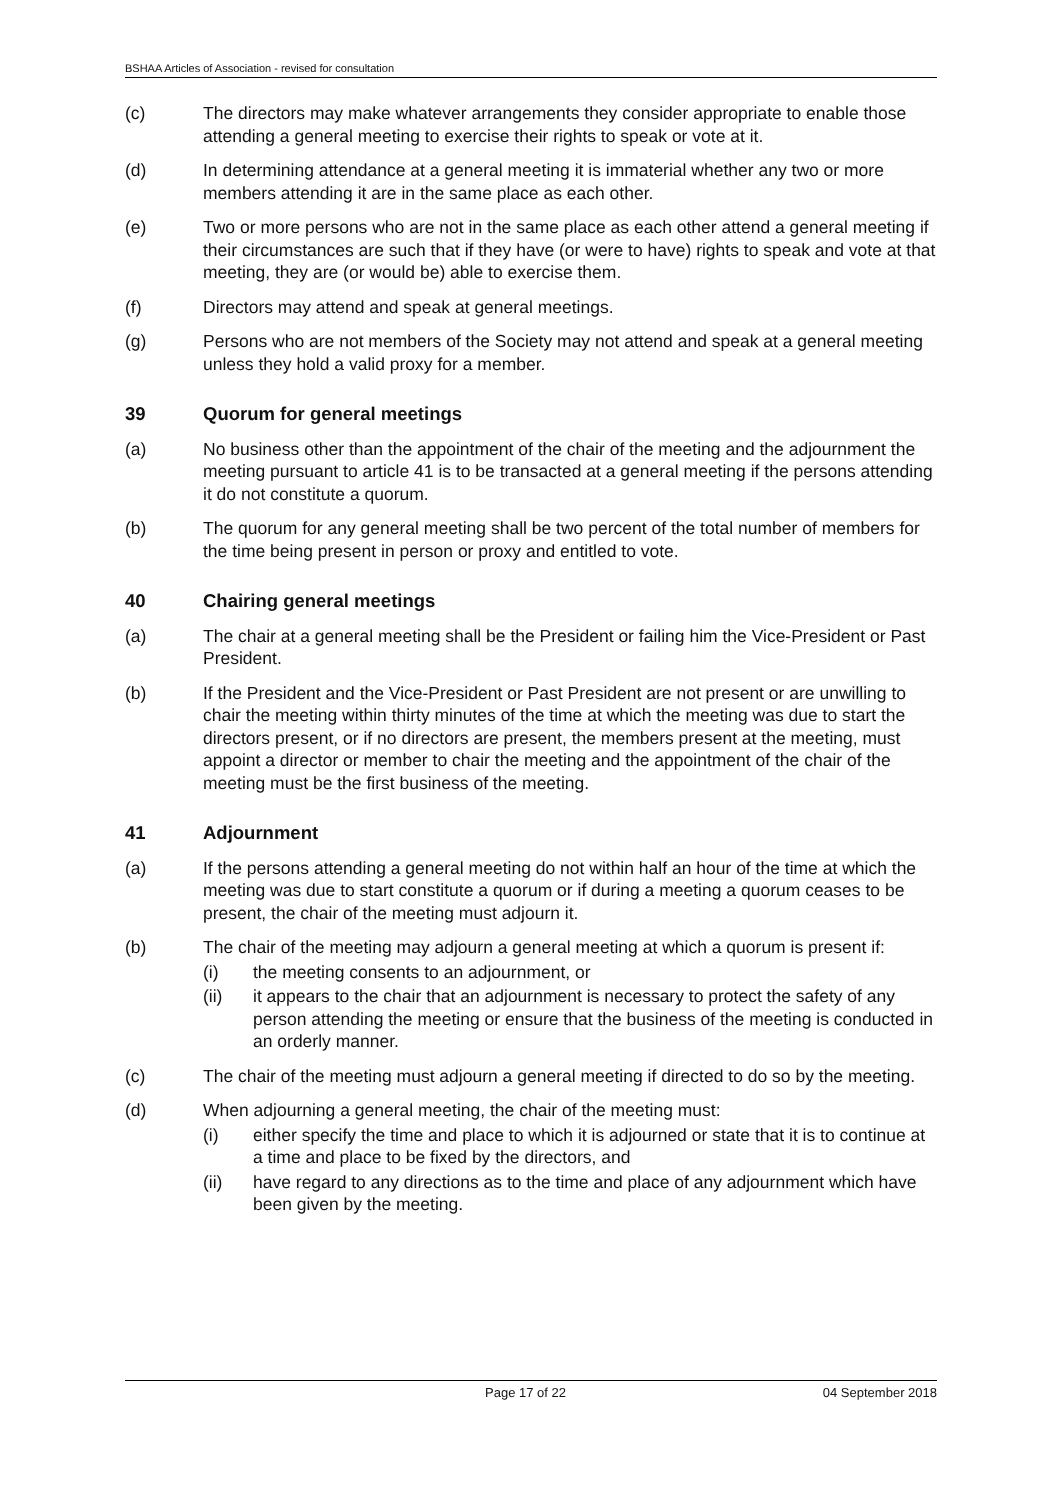BSHAA Articles of Association - revised for consultation
(c) The directors may make whatever arrangements they consider appropriate to enable those attending a general meeting to exercise their rights to speak or vote at it.
(d) In determining attendance at a general meeting it is immaterial whether any two or more members attending it are in the same place as each other.
(e) Two or more persons who are not in the same place as each other attend a general meeting if their circumstances are such that if they have (or were to have) rights to speak and vote at that meeting, they are (or would be) able to exercise them.
(f) Directors may attend and speak at general meetings.
(g) Persons who are not members of the Society may not attend and speak at a general meeting unless they hold a valid proxy for a member.
39 Quorum for general meetings
(a) No business other than the appointment of the chair of the meeting and the adjournment the meeting pursuant to article 41 is to be transacted at a general meeting if the persons attending it do not constitute a quorum.
(b) The quorum for any general meeting shall be two percent of the total number of members for the time being present in person or proxy and entitled to vote.
40 Chairing general meetings
(a) The chair at a general meeting shall be the President or failing him the Vice-President or Past President.
(b) If the President and the Vice-President or Past President are not present or are unwilling to chair the meeting within thirty minutes of the time at which the meeting was due to start the directors present, or if no directors are present, the members present at the meeting, must appoint a director or member to chair the meeting and the appointment of the chair of the meeting must be the first business of the meeting.
41 Adjournment
(a) If the persons attending a general meeting do not within half an hour of the time at which the meeting was due to start constitute a quorum or if during a meeting a quorum ceases to be present, the chair of the meeting must adjourn it.
(b) The chair of the meeting may adjourn a general meeting at which a quorum is present if:
(i) the meeting consents to an adjournment, or
(ii) it appears to the chair that an adjournment is necessary to protect the safety of any person attending the meeting or ensure that the business of the meeting is conducted in an orderly manner.
(c) The chair of the meeting must adjourn a general meeting if directed to do so by the meeting.
(d) When adjourning a general meeting, the chair of the meeting must:
(i) either specify the time and place to which it is adjourned or state that it is to continue at a time and place to be fixed by the directors, and
(ii) have regard to any directions as to the time and place of any adjournment which have been given by the meeting.
Page 17 of 22 04 September 2018